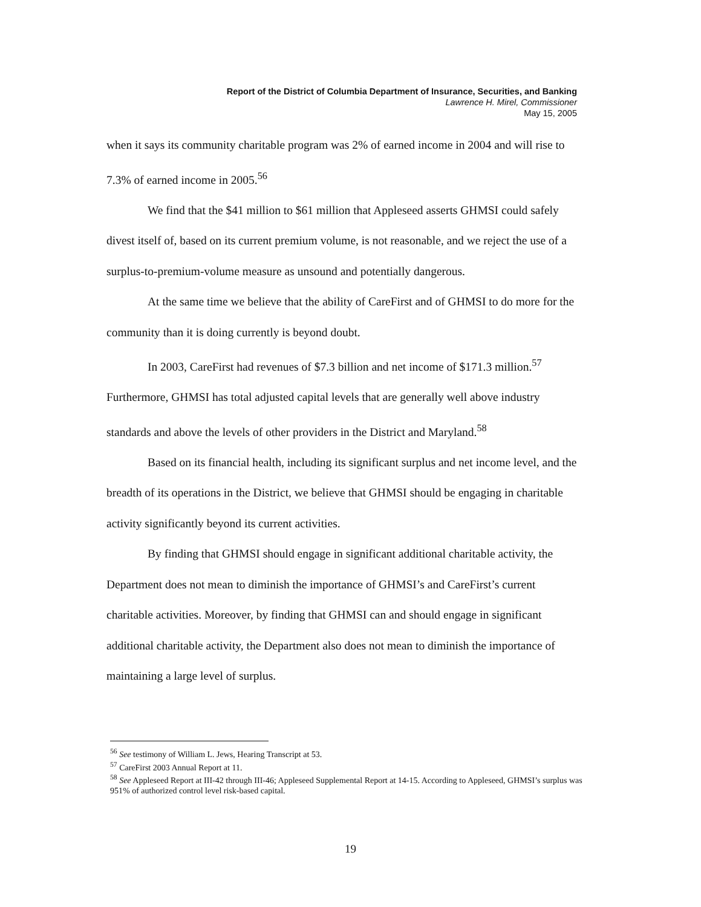Report of the District of Columbia Department of Insurance, Securities, and Banking
Lawrence H. Mirel, Commissioner
May 15, 2005
when it says its community charitable program was 2% of earned income in 2004 and will rise to 7.3% of earned income in 2005.<sup>56</sup>
We find that the $41 million to $61 million that Appleseed asserts GHMSI could safely divest itself of, based on its current premium volume, is not reasonable, and we reject the use of a surplus-to-premium-volume measure as unsound and potentially dangerous.
At the same time we believe that the ability of CareFirst and of GHMSI to do more for the community than it is doing currently is beyond doubt.
In 2003, CareFirst had revenues of $7.3 billion and net income of $171.3 million.<sup>57</sup> Furthermore, GHMSI has total adjusted capital levels that are generally well above industry standards and above the levels of other providers in the District and Maryland.<sup>58</sup>
Based on its financial health, including its significant surplus and net income level, and the breadth of its operations in the District, we believe that GHMSI should be engaging in charitable activity significantly beyond its current activities.
By finding that GHMSI should engage in significant additional charitable activity, the Department does not mean to diminish the importance of GHMSI’s and CareFirst’s current charitable activities. Moreover, by finding that GHMSI can and should engage in significant additional charitable activity, the Department also does not mean to diminish the importance of maintaining a large level of surplus.
<sup>56</sup> See testimony of William L. Jews, Hearing Transcript at 53.
<sup>57</sup> CareFirst 2003 Annual Report at 11.
<sup>58</sup> See Appleseed Report at III-42 through III-46; Appleseed Supplemental Report at 14-15. According to Appleseed, GHMSI’s surplus was 951% of authorized control level risk-based capital.
19